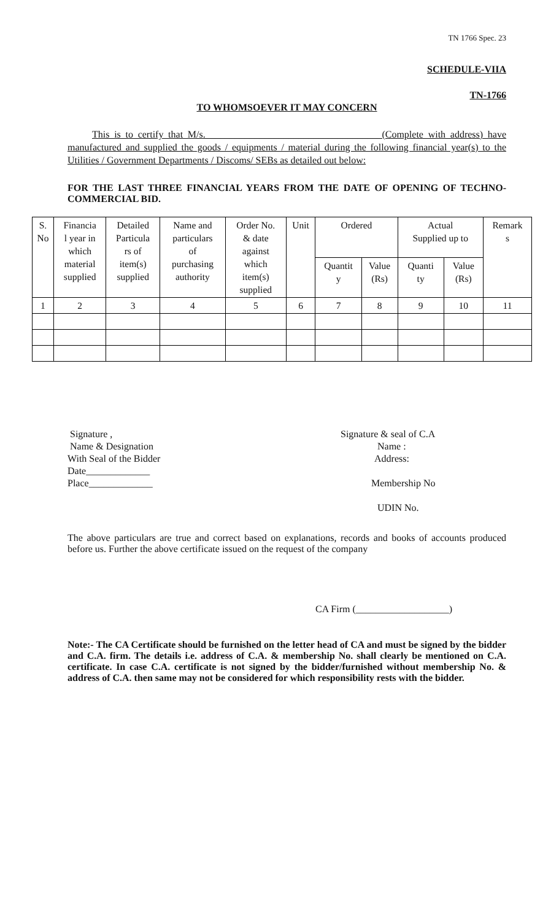TN 1766 Spec. 23
SCHEDULE-VIIA
TN-1766
TO WHOMSOEVER IT MAY CONCERN
This is to certify that M/s. ___________________________________(Complete with address) have manufactured and supplied the goods / equipments / material during the following financial year(s) to the Utilities / Government Departments / Discoms/ SEBs as detailed out below:
FOR THE LAST THREE FINANCIAL YEARS FROM THE DATE OF OPENING OF TECHNO-COMMERCIAL BID.
| S. No | Financia l year in which material supplied | Detailed Particula rs of item(s) supplied | Name and particulars of purchasing authority | Order No. & date against which item(s) supplied | Unit | Ordered | | Actual Supplied up to | | Remark s |
| | | | | | | Quantit y | Value (Rs) | Quanti ty | Value (Rs) | |
| 1 | 2 | 3 | 4 | 5 | 6 | 7 | 8 | 9 | 10 | 11 |
Signature ,
Name & Designation
With Seal of the Bidder
Date_____________
Place_____________
Signature & seal of C.A
Name :
Address:
Membership No
UDIN No.
The above particulars are true and correct based on explanations, records and books of accounts produced before us. Further the above certificate issued on the request of the company
CA Firm (___________________)
Note:- The CA Certificate should be furnished on the letter head of CA and must be signed by the bidder and C.A. firm. The details i.e. address of C.A. & membership No. shall clearly be mentioned on C.A. certificate. In case C.A. certificate is not signed by the bidder/furnished without membership No. & address of C.A. then same may not be considered for which responsibility rests with the bidder.